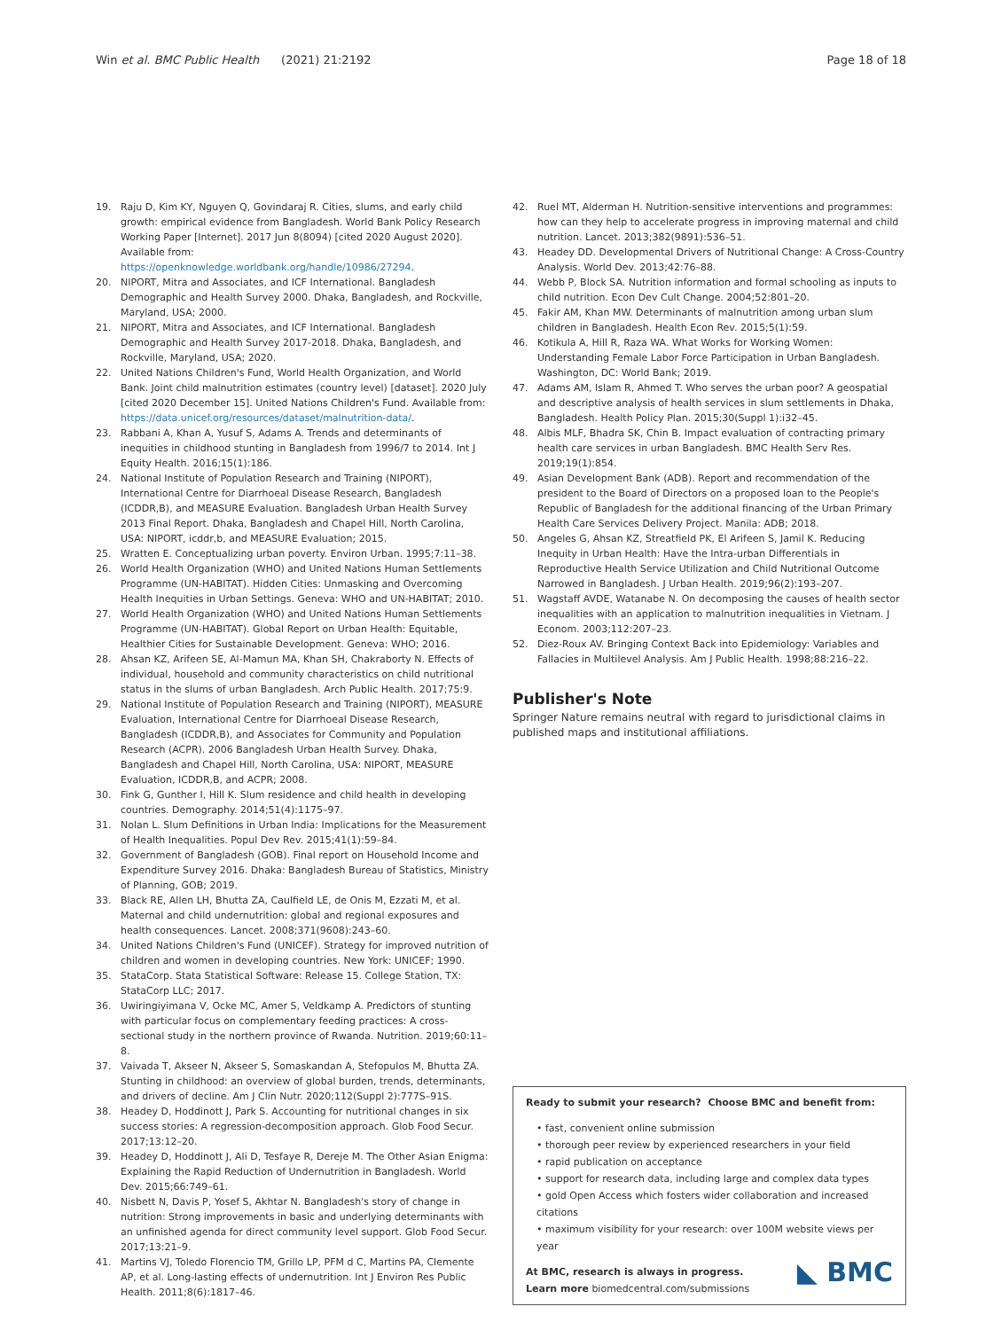Win et al. BMC Public Health (2021) 21:2192 Page 18 of 18
19. Raju D, Kim KY, Nguyen Q, Govindaraj R. Cities, slums, and early child growth: empirical evidence from Bangladesh. World Bank Policy Research Working Paper [Internet]. 2017 Jun 8(8094) [cited 2020 August 2020]. Available from: https://openknowledge.worldbank.org/handle/10986/27294.
20. NIPORT, Mitra and Associates, and ICF International. Bangladesh Demographic and Health Survey 2000. Dhaka, Bangladesh, and Rockville, Maryland, USA; 2000.
21. NIPORT, Mitra and Associates, and ICF International. Bangladesh Demographic and Health Survey 2017-2018. Dhaka, Bangladesh, and Rockville, Maryland, USA; 2020.
22. United Nations Children's Fund, World Health Organization, and World Bank. Joint child malnutrition estimates (country level) [dataset]. 2020 July [cited 2020 December 15]. United Nations Children's Fund. Available from: https://data.unicef.org/resources/dataset/malnutrition-data/.
23. Rabbani A, Khan A, Yusuf S, Adams A. Trends and determinants of inequities in childhood stunting in Bangladesh from 1996/7 to 2014. Int J Equity Health. 2016;15(1):186.
24. National Institute of Population Research and Training (NIPORT), International Centre for Diarrhoeal Disease Research, Bangladesh (ICDDR,B), and MEASURE Evaluation. Bangladesh Urban Health Survey 2013 Final Report. Dhaka, Bangladesh and Chapel Hill, North Carolina, USA: NIPORT, icddr,b, and MEASURE Evaluation; 2015.
25. Wratten E. Conceptualizing urban poverty. Environ Urban. 1995;7:11–38.
26. World Health Organization (WHO) and United Nations Human Settlements Programme (UN-HABITAT). Hidden Cities: Unmasking and Overcoming Health Inequities in Urban Settings. Geneva: WHO and UN-HABITAT; 2010.
27. World Health Organization (WHO) and United Nations Human Settlements Programme (UN-HABITAT). Global Report on Urban Health: Equitable, Healthier Cities for Sustainable Development. Geneva: WHO; 2016.
28. Ahsan KZ, Arifeen SE, Al-Mamun MA, Khan SH, Chakraborty N. Effects of individual, household and community characteristics on child nutritional status in the slums of urban Bangladesh. Arch Public Health. 2017;75:9.
29. National Institute of Population Research and Training (NIPORT), MEASURE Evaluation, International Centre for Diarrhoeal Disease Research, Bangladesh (ICDDR,B), and Associates for Community and Population Research (ACPR). 2006 Bangladesh Urban Health Survey. Dhaka, Bangladesh and Chapel Hill, North Carolina, USA: NIPORT, MEASURE Evaluation, ICDDR,B, and ACPR; 2008.
30. Fink G, Gunther I, Hill K. Slum residence and child health in developing countries. Demography. 2014;51(4):1175–97.
31. Nolan L. Slum Definitions in Urban India: Implications for the Measurement of Health Inequalities. Popul Dev Rev. 2015;41(1):59–84.
32. Government of Bangladesh (GOB). Final report on Household Income and Expenditure Survey 2016. Dhaka: Bangladesh Bureau of Statistics, Ministry of Planning, GOB; 2019.
33. Black RE, Allen LH, Bhutta ZA, Caulfield LE, de Onis M, Ezzati M, et al. Maternal and child undernutrition: global and regional exposures and health consequences. Lancet. 2008;371(9608):243–60.
34. United Nations Children's Fund (UNICEF). Strategy for improved nutrition of children and women in developing countries. New York: UNICEF; 1990.
35. StataCorp. Stata Statistical Software: Release 15. College Station, TX: StataCorp LLC; 2017.
36. Uwiringiyimana V, Ocke MC, Amer S, Veldkamp A. Predictors of stunting with particular focus on complementary feeding practices: A cross-sectional study in the northern province of Rwanda. Nutrition. 2019;60:11–8.
37. Vaivada T, Akseer N, Akseer S, Somaskandan A, Stefopulos M, Bhutta ZA. Stunting in childhood: an overview of global burden, trends, determinants, and drivers of decline. Am J Clin Nutr. 2020;112(Suppl 2):777S–91S.
38. Headey D, Hoddinott J, Park S. Accounting for nutritional changes in six success stories: A regression-decomposition approach. Glob Food Secur. 2017;13:12–20.
39. Headey D, Hoddinott J, Ali D, Tesfaye R, Dereje M. The Other Asian Enigma: Explaining the Rapid Reduction of Undernutrition in Bangladesh. World Dev. 2015;66:749–61.
40. Nisbett N, Davis P, Yosef S, Akhtar N. Bangladesh's story of change in nutrition: Strong improvements in basic and underlying determinants with an unfinished agenda for direct community level support. Glob Food Secur. 2017;13:21–9.
41. Martins VJ, Toledo Florencio TM, Grillo LP, PFM d C, Martins PA, Clemente AP, et al. Long-lasting effects of undernutrition. Int J Environ Res Public Health. 2011;8(6):1817–46.
42. Ruel MT, Alderman H. Nutrition-sensitive interventions and programmes: how can they help to accelerate progress in improving maternal and child nutrition. Lancet. 2013;382(9891):536–51.
43. Headey DD. Developmental Drivers of Nutritional Change: A Cross-Country Analysis. World Dev. 2013;42:76–88.
44. Webb P, Block SA. Nutrition information and formal schooling as inputs to child nutrition. Econ Dev Cult Change. 2004;52:801–20.
45. Fakir AM, Khan MW. Determinants of malnutrition among urban slum children in Bangladesh. Health Econ Rev. 2015;5(1):59.
46. Kotikula A, Hill R, Raza WA. What Works for Working Women: Understanding Female Labor Force Participation in Urban Bangladesh. Washington, DC: World Bank; 2019.
47. Adams AM, Islam R, Ahmed T. Who serves the urban poor? A geospatial and descriptive analysis of health services in slum settlements in Dhaka, Bangladesh. Health Policy Plan. 2015;30(Suppl 1):i32–45.
48. Albis MLF, Bhadra SK, Chin B. Impact evaluation of contracting primary health care services in urban Bangladesh. BMC Health Serv Res. 2019;19(1):854.
49. Asian Development Bank (ADB). Report and recommendation of the president to the Board of Directors on a proposed loan to the People's Republic of Bangladesh for the additional financing of the Urban Primary Health Care Services Delivery Project. Manila: ADB; 2018.
50. Angeles G, Ahsan KZ, Streatfield PK, El Arifeen S, Jamil K. Reducing Inequity in Urban Health: Have the Intra-urban Differentials in Reproductive Health Service Utilization and Child Nutritional Outcome Narrowed in Bangladesh. J Urban Health. 2019;96(2):193–207.
51. Wagstaff AVDE, Watanabe N. On decomposing the causes of health sector inequalities with an application to malnutrition inequalities in Vietnam. J Econom. 2003;112:207–23.
52. Diez-Roux AV. Bringing Context Back into Epidemiology: Variables and Fallacies in Multilevel Analysis. Am J Public Health. 1998;88:216–22.
Publisher's Note
Springer Nature remains neutral with regard to jurisdictional claims in published maps and institutional affiliations.
Ready to submit your research? Choose BMC and benefit from:
• fast, convenient online submission
• thorough peer review by experienced researchers in your field
• rapid publication on acceptance
• support for research data, including large and complex data types
• gold Open Access which fosters wider collaboration and increased citations
• maximum visibility for your research: over 100M website views per year
◣ BMC
At BMC, research is always in progress.
Learn more biomedcentral.com/submissions